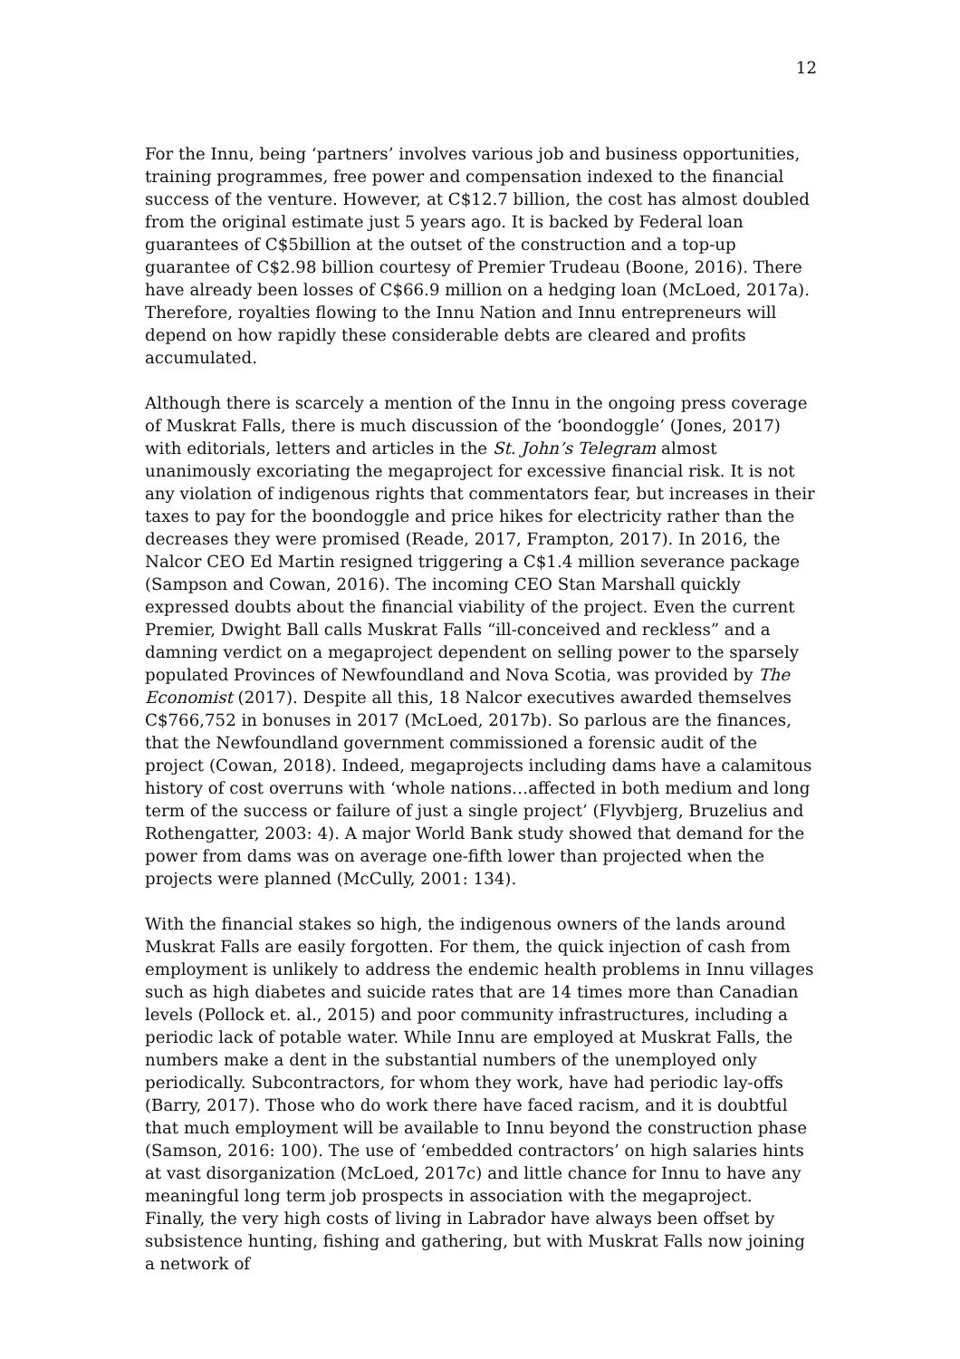12
For the Innu, being ‘partners’ involves various job and business opportunities, training programmes, free power and compensation indexed to the financial success of the venture. However, at C$12.7 billion, the cost has almost doubled from the original estimate just 5 years ago. It is backed by Federal loan guarantees of C$5billion at the outset of the construction and a top-up guarantee of C$2.98 billion courtesy of Premier Trudeau (Boone, 2016). There have already been losses of C$66.9 million on a hedging loan (McLoed, 2017a). Therefore, royalties flowing to the Innu Nation and Innu entrepreneurs will depend on how rapidly these considerable debts are cleared and profits accumulated.
Although there is scarcely a mention of the Innu in the ongoing press coverage of Muskrat Falls, there is much discussion of the ‘boondoggle’ (Jones, 2017) with editorials, letters and articles in the St. John’s Telegram almost unanimously excoriating the megaproject for excessive financial risk. It is not any violation of indigenous rights that commentators fear, but increases in their taxes to pay for the boondoggle and price hikes for electricity rather than the decreases they were promised (Reade, 2017, Frampton, 2017). In 2016, the Nalcor CEO Ed Martin resigned triggering a C$1.4 million severance package (Sampson and Cowan, 2016). The incoming CEO Stan Marshall quickly expressed doubts about the financial viability of the project. Even the current Premier, Dwight Ball calls Muskrat Falls “ill-conceived and reckless” and a damning verdict on a megaproject dependent on selling power to the sparsely populated Provinces of Newfoundland and Nova Scotia, was provided by The Economist (2017). Despite all this, 18 Nalcor executives awarded themselves C$766,752 in bonuses in 2017 (McLoed, 2017b). So parlous are the finances, that the Newfoundland government commissioned a forensic audit of the project (Cowan, 2018). Indeed, megaprojects including dams have a calamitous history of cost overruns with ‘whole nations…affected in both medium and long term of the success or failure of just a single project’ (Flyvbjerg, Bruzelius and Rothengatter, 2003: 4). A major World Bank study showed that demand for the power from dams was on average one-fifth lower than projected when the projects were planned (McCully, 2001: 134).
With the financial stakes so high, the indigenous owners of the lands around Muskrat Falls are easily forgotten. For them, the quick injection of cash from employment is unlikely to address the endemic health problems in Innu villages such as high diabetes and suicide rates that are 14 times more than Canadian levels (Pollock et. al., 2015) and poor community infrastructures, including a periodic lack of potable water. While Innu are employed at Muskrat Falls, the numbers make a dent in the substantial numbers of the unemployed only periodically. Subcontractors, for whom they work, have had periodic lay-offs (Barry, 2017). Those who do work there have faced racism, and it is doubtful that much employment will be available to Innu beyond the construction phase (Samson, 2016: 100). The use of ‘embedded contractors’ on high salaries hints at vast disorganization (McLoed, 2017c) and little chance for Innu to have any meaningful long term job prospects in association with the megaproject. Finally, the very high costs of living in Labrador have always been offset by subsistence hunting, fishing and gathering, but with Muskrat Falls now joining a network of